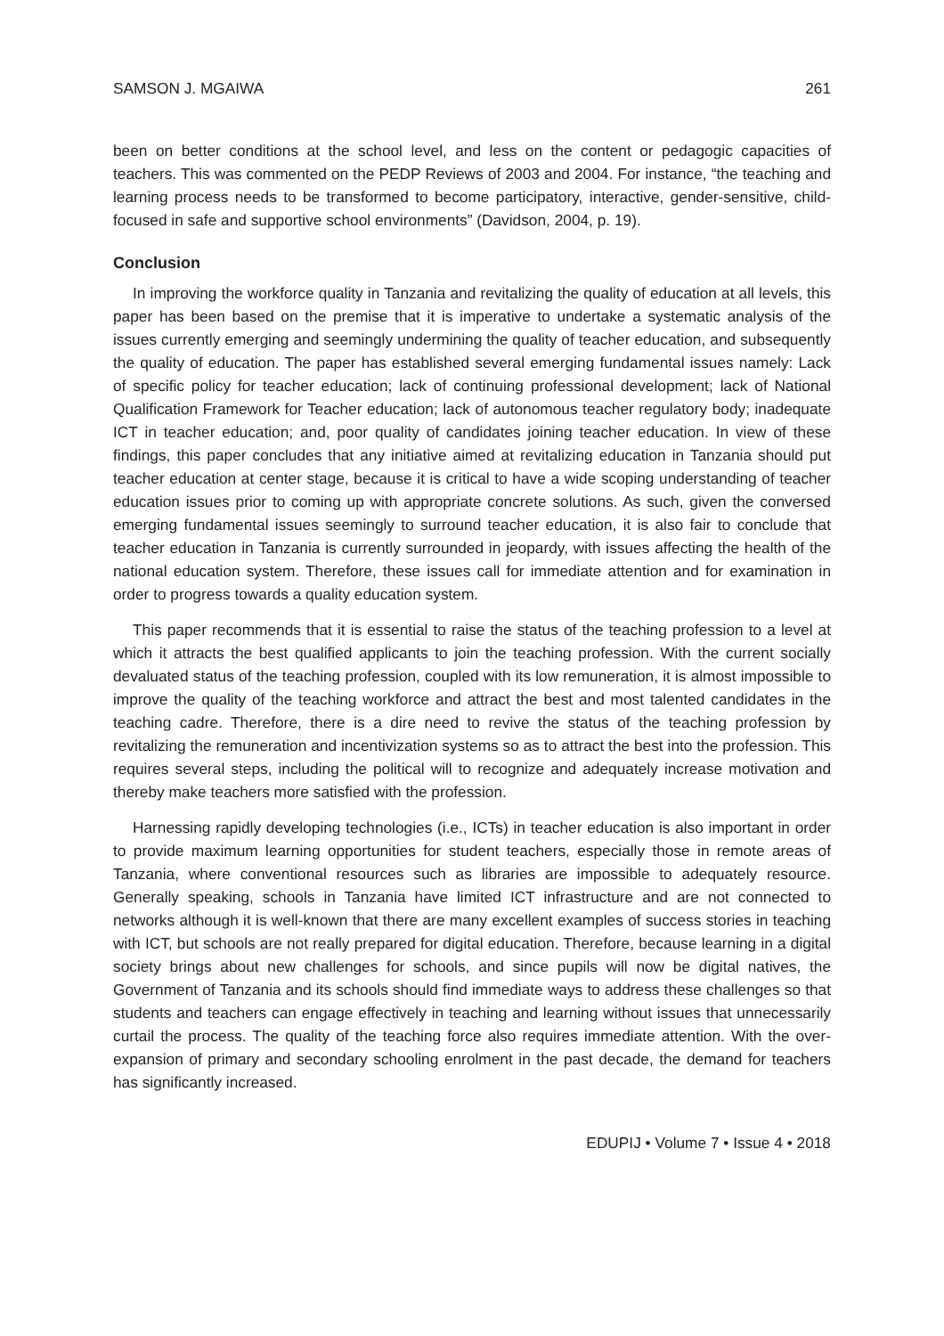SAMSON J. MGAIWA 261
been on better conditions at the school level, and less on the content or pedagogic capacities of teachers. This was commented on the PEDP Reviews of 2003 and 2004. For instance, “the teaching and learning process needs to be transformed to become participatory, interactive, gender-sensitive, child-focused in safe and supportive school environments” (Davidson, 2004, p. 19).
Conclusion
In improving the workforce quality in Tanzania and revitalizing the quality of education at all levels, this paper has been based on the premise that it is imperative to undertake a systematic analysis of the issues currently emerging and seemingly undermining the quality of teacher education, and subsequently the quality of education. The paper has established several emerging fundamental issues namely: Lack of specific policy for teacher education; lack of continuing professional development; lack of National Qualification Framework for Teacher education; lack of autonomous teacher regulatory body; inadequate ICT in teacher education; and, poor quality of candidates joining teacher education. In view of these findings, this paper concludes that any initiative aimed at revitalizing education in Tanzania should put teacher education at center stage, because it is critical to have a wide scoping understanding of teacher education issues prior to coming up with appropriate concrete solutions. As such, given the conversed emerging fundamental issues seemingly to surround teacher education, it is also fair to conclude that teacher education in Tanzania is currently surrounded in jeopardy, with issues affecting the health of the national education system. Therefore, these issues call for immediate attention and for examination in order to progress towards a quality education system.
This paper recommends that it is essential to raise the status of the teaching profession to a level at which it attracts the best qualified applicants to join the teaching profession. With the current socially devaluated status of the teaching profession, coupled with its low remuneration, it is almost impossible to improve the quality of the teaching workforce and attract the best and most talented candidates in the teaching cadre. Therefore, there is a dire need to revive the status of the teaching profession by revitalizing the remuneration and incentivization systems so as to attract the best into the profession. This requires several steps, including the political will to recognize and adequately increase motivation and thereby make teachers more satisfied with the profession.
Harnessing rapidly developing technologies (i.e., ICTs) in teacher education is also important in order to provide maximum learning opportunities for student teachers, especially those in remote areas of Tanzania, where conventional resources such as libraries are impossible to adequately resource. Generally speaking, schools in Tanzania have limited ICT infrastructure and are not connected to networks although it is well-known that there are many excellent examples of success stories in teaching with ICT, but schools are not really prepared for digital education. Therefore, because learning in a digital society brings about new challenges for schools, and since pupils will now be digital natives, the Government of Tanzania and its schools should find immediate ways to address these challenges so that students and teachers can engage effectively in teaching and learning without issues that unnecessarily curtail the process. The quality of the teaching force also requires immediate attention. With the over-expansion of primary and secondary schooling enrolment in the past decade, the demand for teachers has significantly increased.
EDUPIJ • Volume 7 • Issue 4 • 2018